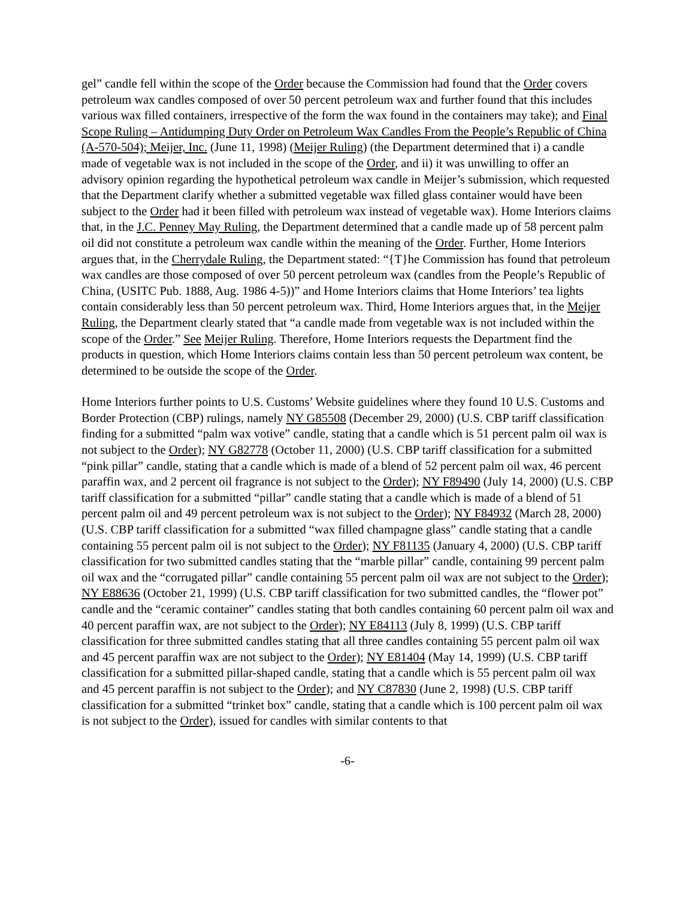gel” candle fell within the scope of the Order because the Commission had found that the Order covers petroleum wax candles composed of over 50 percent petroleum wax and further found that this includes various wax filled containers, irrespective of the form the wax found in the containers may take); and Final Scope Ruling – Antidumping Duty Order on Petroleum Wax Candles From the People’s Republic of China (A-570-504); Meijer, Inc. (June 11, 1998) (Meijer Ruling) (the Department determined that i) a candle made of vegetable wax is not included in the scope of the Order, and ii) it was unwilling to offer an advisory opinion regarding the hypothetical petroleum wax candle in Meijer’s submission, which requested that the Department clarify whether a submitted vegetable wax filled glass container would have been subject to the Order had it been filled with petroleum wax instead of vegetable wax). Home Interiors claims that, in the J.C. Penney May Ruling, the Department determined that a candle made up of 58 percent palm oil did not constitute a petroleum wax candle within the meaning of the Order. Further, Home Interiors argues that, in the Cherrydale Ruling, the Department stated: “{T}he Commission has found that petroleum wax candles are those composed of over 50 percent petroleum wax (candles from the People’s Republic of China, (USITC Pub. 1888, Aug. 1986 4-5))” and Home Interiors claims that Home Interiors’ tea lights contain considerably less than 50 percent petroleum wax. Third, Home Interiors argues that, in the Meijer Ruling, the Department clearly stated that “a candle made from vegetable wax is not included within the scope of the Order.” See Meijer Ruling. Therefore, Home Interiors requests the Department find the products in question, which Home Interiors claims contain less than 50 percent petroleum wax content, be determined to be outside the scope of the Order.
Home Interiors further points to U.S. Customs’ Website guidelines where they found 10 U.S. Customs and Border Protection (CBP) rulings, namely NY G85508 (December 29, 2000) (U.S. CBP tariff classification finding for a submitted “palm wax votive” candle, stating that a candle which is 51 percent palm oil wax is not subject to the Order); NY G82778 (October 11, 2000) (U.S. CBP tariff classification for a submitted “pink pillar” candle, stating that a candle which is made of a blend of 52 percent palm oil wax, 46 percent paraffin wax, and 2 percent oil fragrance is not subject to the Order); NY F89490 (July 14, 2000) (U.S. CBP tariff classification for a submitted “pillar” candle stating that a candle which is made of a blend of 51 percent palm oil and 49 percent petroleum wax is not subject to the Order); NY F84932 (March 28, 2000) (U.S. CBP tariff classification for a submitted “wax filled champagne glass” candle stating that a candle containing 55 percent palm oil is not subject to the Order); NY F81135 (January 4, 2000) (U.S. CBP tariff classification for two submitted candles stating that the “marble pillar” candle, containing 99 percent palm oil wax and the “corrugated pillar” candle containing 55 percent palm oil wax are not subject to the Order); NY E88636 (October 21, 1999) (U.S. CBP tariff classification for two submitted candles, the “flower pot” candle and the “ceramic container” candles stating that both candles containing 60 percent palm oil wax and 40 percent paraffin wax, are not subject to the Order); NY E84113 (July 8, 1999) (U.S. CBP tariff classification for three submitted candles stating that all three candles containing 55 percent palm oil wax and 45 percent paraffin wax are not subject to the Order); NY E81404 (May 14, 1999) (U.S. CBP tariff classification for a submitted pillar-shaped candle, stating that a candle which is 55 percent palm oil wax and 45 percent paraffin is not subject to the Order); and NY C87830 (June 2, 1998) (U.S. CBP tariff classification for a submitted “trinket box” candle, stating that a candle which is 100 percent palm oil wax is not subject to the Order), issued for candles with similar contents to that
-6-